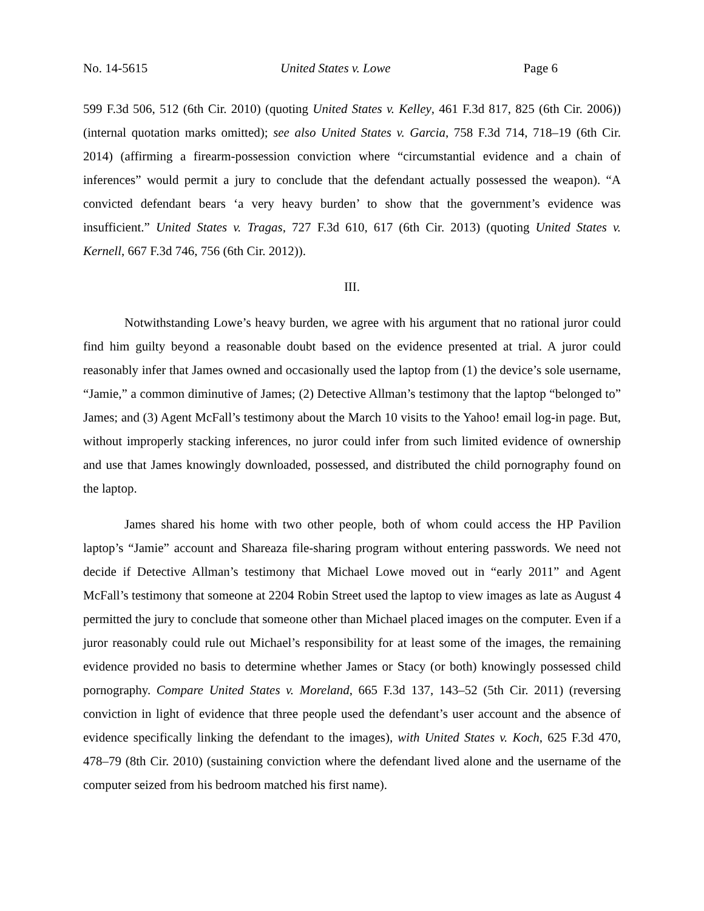No. 14-5615 United States v. Lowe Page 6
599 F.3d 506, 512 (6th Cir. 2010) (quoting United States v. Kelley, 461 F.3d 817, 825 (6th Cir. 2006)) (internal quotation marks omitted); see also United States v. Garcia, 758 F.3d 714, 718–19 (6th Cir. 2014) (affirming a firearm-possession conviction where “circumstantial evidence and a chain of inferences” would permit a jury to conclude that the defendant actually possessed the weapon). “A convicted defendant bears ‘a very heavy burden’ to show that the government’s evidence was insufficient.” United States v. Tragas, 727 F.3d 610, 617 (6th Cir. 2013) (quoting United States v. Kernell, 667 F.3d 746, 756 (6th Cir. 2012)).
III.
Notwithstanding Lowe’s heavy burden, we agree with his argument that no rational juror could find him guilty beyond a reasonable doubt based on the evidence presented at trial. A juror could reasonably infer that James owned and occasionally used the laptop from (1) the device’s sole username, “Jamie,” a common diminutive of James; (2) Detective Allman’s testimony that the laptop “belonged to” James; and (3) Agent McFall’s testimony about the March 10 visits to the Yahoo! email log-in page. But, without improperly stacking inferences, no juror could infer from such limited evidence of ownership and use that James knowingly downloaded, possessed, and distributed the child pornography found on the laptop.
James shared his home with two other people, both of whom could access the HP Pavilion laptop’s “Jamie” account and Shareaza file-sharing program without entering passwords. We need not decide if Detective Allman’s testimony that Michael Lowe moved out in “early 2011” and Agent McFall’s testimony that someone at 2204 Robin Street used the laptop to view images as late as August 4 permitted the jury to conclude that someone other than Michael placed images on the computer. Even if a juror reasonably could rule out Michael’s responsibility for at least some of the images, the remaining evidence provided no basis to determine whether James or Stacy (or both) knowingly possessed child pornography. Compare United States v. Moreland, 665 F.3d 137, 143–52 (5th Cir. 2011) (reversing conviction in light of evidence that three people used the defendant’s user account and the absence of evidence specifically linking the defendant to the images), with United States v. Koch, 625 F.3d 470, 478–79 (8th Cir. 2010) (sustaining conviction where the defendant lived alone and the username of the computer seized from his bedroom matched his first name).